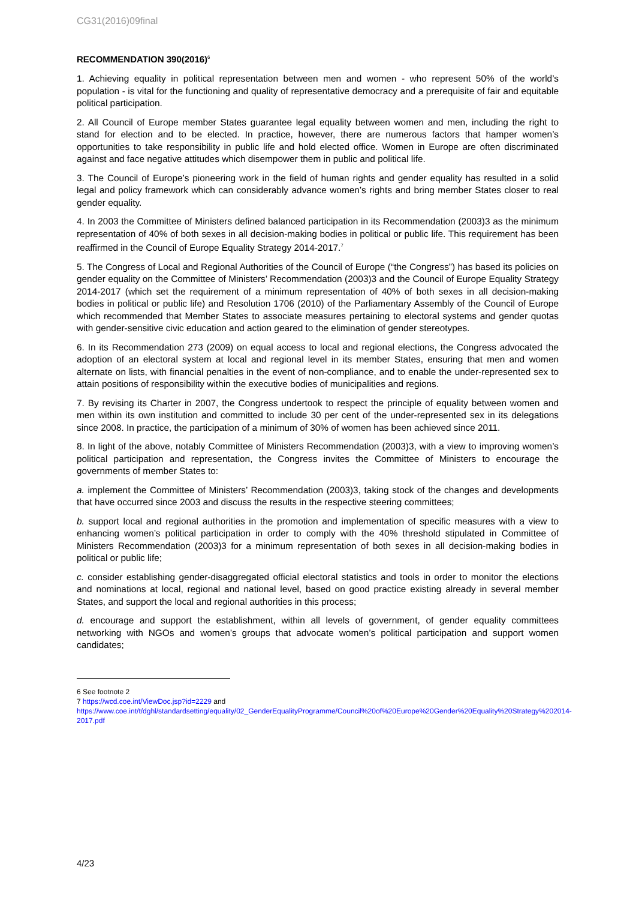CG31(2016)09final
RECOMMENDATION 390(2016)<sup>6</sup>
1. Achieving equality in political representation between men and women - who represent 50% of the world’s population - is vital for the functioning and quality of representative democracy and a prerequisite of fair and equitable political participation.
2. All Council of Europe member States guarantee legal equality between women and men, including the right to stand for election and to be elected. In practice, however, there are numerous factors that hamper women’s opportunities to take responsibility in public life and hold elected office. Women in Europe are often discriminated against and face negative attitudes which disempower them in public and political life.
3. The Council of Europe’s pioneering work in the field of human rights and gender equality has resulted in a solid legal and policy framework which can considerably advance women’s rights and bring member States closer to real gender equality.
4. In 2003 the Committee of Ministers defined balanced participation in its Recommendation (2003)3 as the minimum representation of 40% of both sexes in all decision-making bodies in political or public life. This requirement has been reaffirmed in the Council of Europe Equality Strategy 2014-2017.<sup>7</sup>
5. The Congress of Local and Regional Authorities of the Council of Europe (“the Congress”) has based its policies on gender equality on the Committee of Ministers’ Recommendation (2003)3 and the Council of Europe Equality Strategy 2014-2017 (which set the requirement of a minimum representation of 40% of both sexes in all decision-making bodies in political or public life) and Resolution 1706 (2010) of the Parliamentary Assembly of the Council of Europe which recommended that Member States to associate measures pertaining to electoral systems and gender quotas with gender-sensitive civic education and action geared to the elimination of gender stereotypes.
6. In its Recommendation 273 (2009) on equal access to local and regional elections, the Congress advocated the adoption of an electoral system at local and regional level in its member States, ensuring that men and women alternate on lists, with financial penalties in the event of non-compliance, and to enable the under-represented sex to attain positions of responsibility within the executive bodies of municipalities and regions.
7. By revising its Charter in 2007, the Congress undertook to respect the principle of equality between women and men within its own institution and committed to include 30 per cent of the under-represented sex in its delegations since 2008. In practice, the participation of a minimum of 30% of women has been achieved since 2011.
8. In light of the above, notably Committee of Ministers Recommendation (2003)3, with a view to improving women’s political participation and representation, the Congress invites the Committee of Ministers to encourage the governments of member States to:
a. implement the Committee of Ministers’ Recommendation (2003)3, taking stock of the changes and developments that have occurred since 2003 and discuss the results in the respective steering committees;
b. support local and regional authorities in the promotion and implementation of specific measures with a view to enhancing women’s political participation in order to comply with the 40% threshold stipulated in Committee of Ministers Recommendation (2003)3 for a minimum representation of both sexes in all decision-making bodies in political or public life;
c. consider establishing gender-disaggregated official electoral statistics and tools in order to monitor the elections and nominations at local, regional and national level, based on good practice existing already in several member States, and support the local and regional authorities in this process;
d. encourage and support the establishment, within all levels of government, of gender equality committees networking with NGOs and women’s groups that advocate women’s political participation and support women candidates;
6 See footnote 2
7 https://wcd.coe.int/ViewDoc.jsp?id=2229 and
https://www.coe.int/t/dghl/standardsetting/equality/02_GenderEqualityProgramme/Council%20of%20Europe%20Gender%20Equality%20Strategy%202014-2017.pdf
4/23